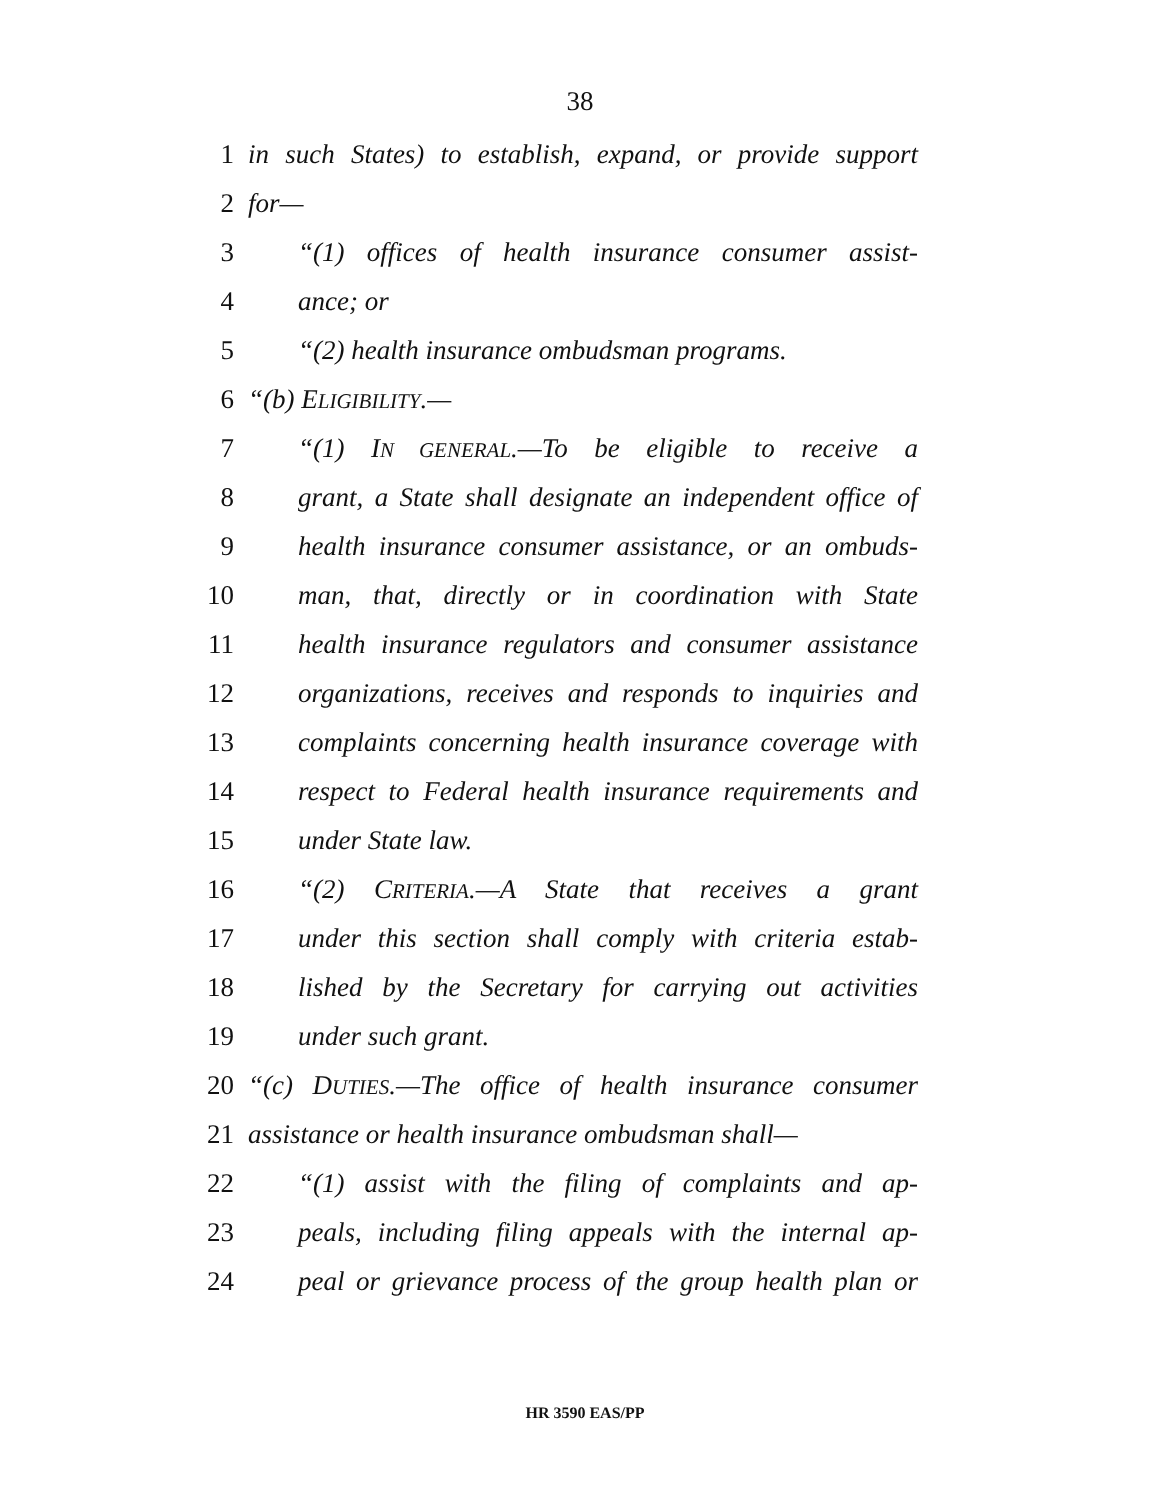38
1 in such States) to establish, expand, or provide support
2 for—
3 “(1) offices of health insurance consumer assist-
4 ance; or
5 “(2) health insurance ombudsman programs.
6 “(b) ELIGIBILITY.—
7 “(1) IN GENERAL.—To be eligible to receive a
8 grant, a State shall designate an independent office of
9 health insurance consumer assistance, or an ombuds-
10 man, that, directly or in coordination with State
11 health insurance regulators and consumer assistance
12 organizations, receives and responds to inquiries and
13 complaints concerning health insurance coverage with
14 respect to Federal health insurance requirements and
15 under State law.
16 “(2) CRITERIA.—A State that receives a grant
17 under this section shall comply with criteria estab-
18 lished by the Secretary for carrying out activities
19 under such grant.
20 “(c) DUTIES.—The office of health insurance consumer
21 assistance or health insurance ombudsman shall—
22 “(1) assist with the filing of complaints and ap-
23 peals, including filing appeals with the internal ap-
24 peal or grievance process of the group health plan or
HR 3590 EAS/PP